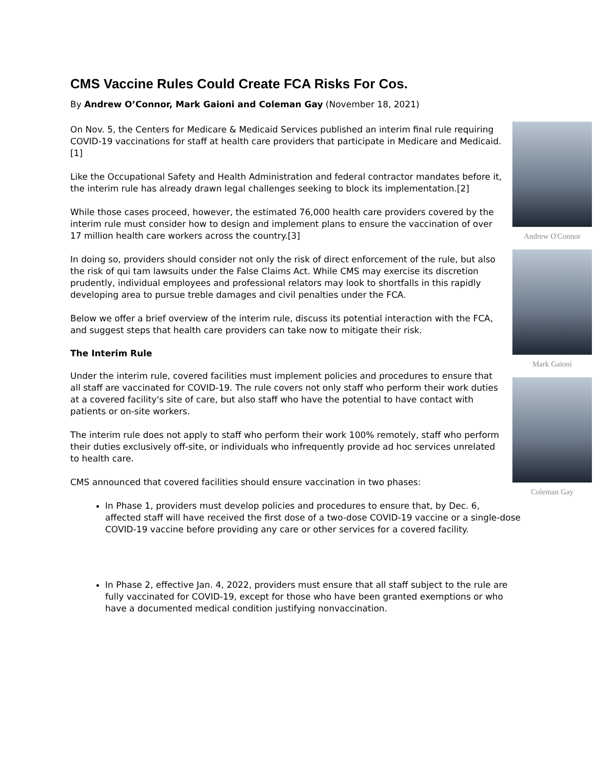CMS Vaccine Rules Could Create FCA Risks For Cos.
By Andrew O’Connor, Mark Gaioni and Coleman Gay (November 18, 2021)
Andrew O'Connor
Mark Gaioni
Coleman Gay
On Nov. 5, the Centers for Medicare & Medicaid Services published an interim final rule requiring COVID-19 vaccinations for staff at health care providers that participate in Medicare and Medicaid.[1]
Like the Occupational Safety and Health Administration and federal contractor mandates before it, the interim rule has already drawn legal challenges seeking to block its implementation.[2]
While those cases proceed, however, the estimated 76,000 health care providers covered by the interim rule must consider how to design and implement plans to ensure the vaccination of over 17 million health care workers across the country.[3]
In doing so, providers should consider not only the risk of direct enforcement of the rule, but also the risk of qui tam lawsuits under the False Claims Act. While CMS may exercise its discretion prudently, individual employees and professional relators may look to shortfalls in this rapidly developing area to pursue treble damages and civil penalties under the FCA.
Below we offer a brief overview of the interim rule, discuss its potential interaction with the FCA, and suggest steps that health care providers can take now to mitigate their risk.
The Interim Rule
Under the interim rule, covered facilities must implement policies and procedures to ensure that all staff are vaccinated for COVID-19. The rule covers not only staff who perform their work duties at a covered facility's site of care, but also staff who have the potential to have contact with patients or on-site workers.
The interim rule does not apply to staff who perform their work 100% remotely, staff who perform their duties exclusively off-site, or individuals who infrequently provide ad hoc services unrelated to health care.
CMS announced that covered facilities should ensure vaccination in two phases:
In Phase 1, providers must develop policies and procedures to ensure that, by Dec. 6, affected staff will have received the first dose of a two-dose COVID-19 vaccine or a single-dose COVID-19 vaccine before providing any care or other services for a covered facility.
In Phase 2, effective Jan. 4, 2022, providers must ensure that all staff subject to the rule are fully vaccinated for COVID-19, except for those who have been granted exemptions or who have a documented medical condition justifying nonvaccination.